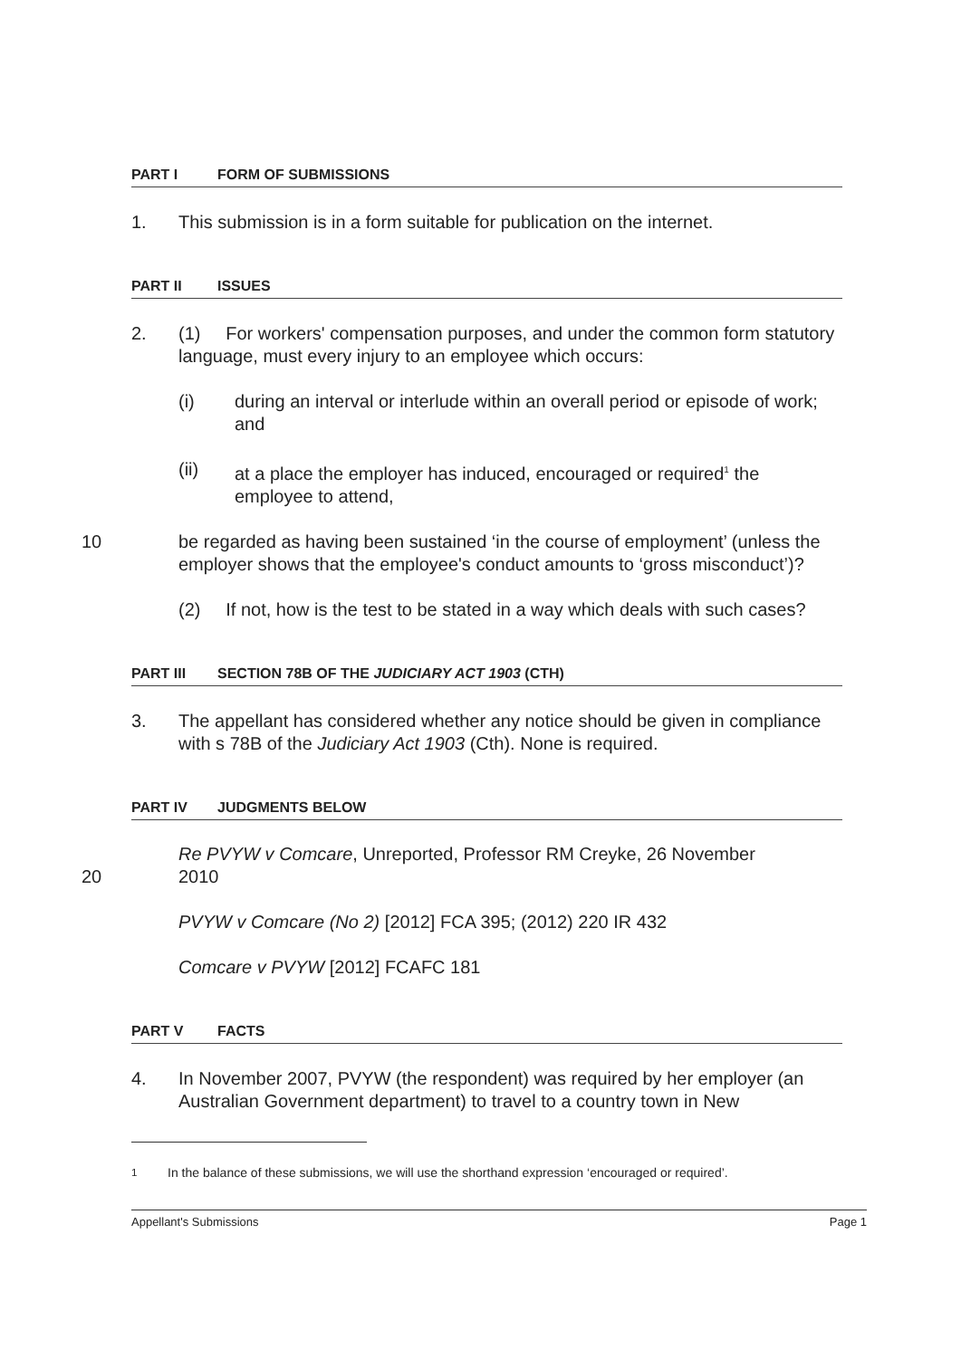PART I FORM OF SUBMISSIONS
1. This submission is in a form suitable for publication on the internet.
PART II ISSUES
2. (1) For workers' compensation purposes, and under the common form statutory language, must every injury to an employee which occurs:
(i) during an interval or interlude within an overall period or episode of work; and
(ii) at a place the employer has induced, encouraged or required<sup>1</sup> the employee to attend,
10 be regarded as having been sustained ‘in the course of employment’ (unless the employer shows that the employee's conduct amounts to ‘gross misconduct’)?
(2) If not, how is the test to be stated in a way which deals with such cases?
PART III SECTION 78B OF THE JUDICIARY ACT 1903 (CTH)
3. The appellant has considered whether any notice should be given in compliance with s 78B of the Judiciary Act 1903 (Cth). None is required.
PART IV JUDGMENTS BELOW
Re PVYW v Comcare, Unreported, Professor RM Creyke, 26 November
20
2010
PVYW v Comcare (No 2) [2012] FCA 395; (2012) 220 IR 432
Comcare v PVYW [2012] FCAFC 181
PART V FACTS
4. In November 2007, PVYW (the respondent) was required by her employer (an Australian Government department) to travel to a country town in New
<sup>1</sup> In the balance of these submissions, we will use the shorthand expression ‘encouraged or required’.
Appellant's Submissions Page 1